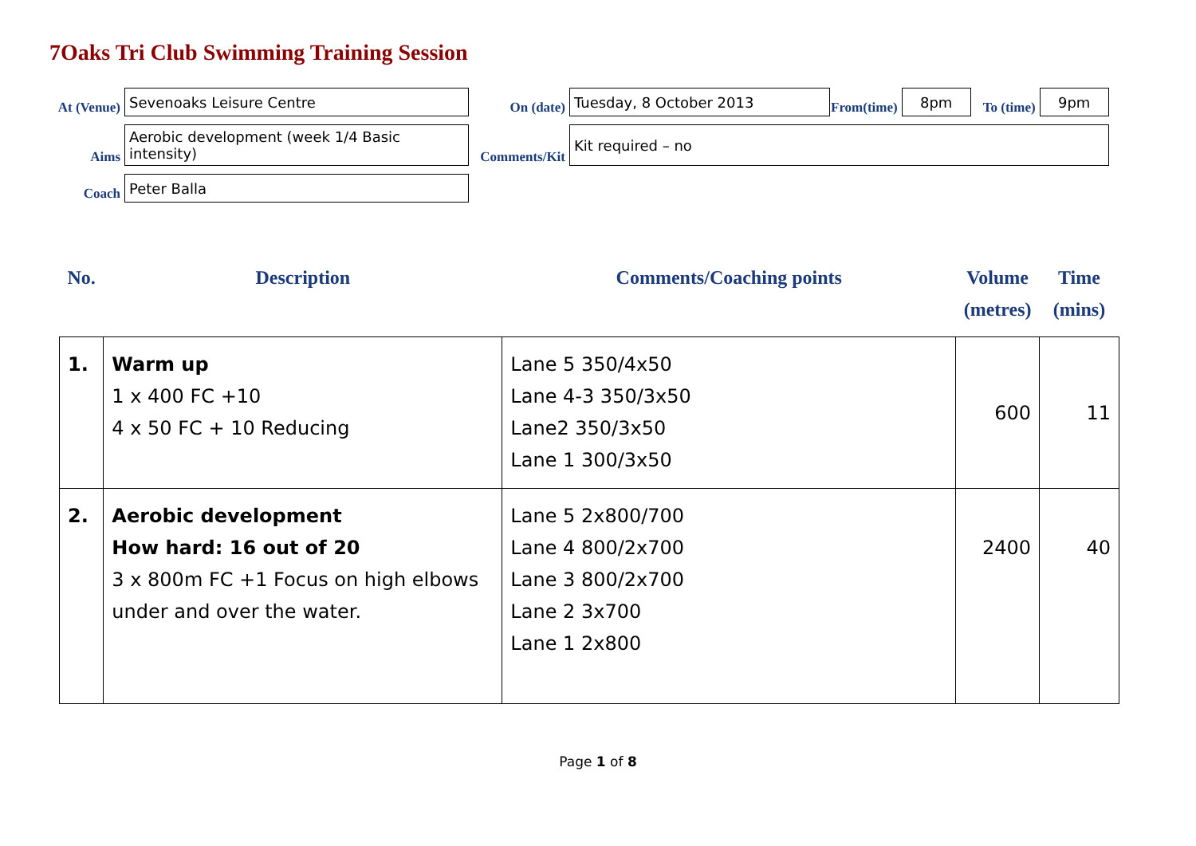7Oaks Tri Club Swimming Training Session
| At (Venue) | Sevenoaks Leisure Centre | On (date) | Tuesday, 8 October 2013 | From(time) | 8pm | To (time) | 9pm |
| Aims | Aerobic development (week 1/4 Basic intensity) | Comments/Kit | Kit required – no | | | | |
| Coach | Peter Balla | | | | | | |
| No. | Description | Comments/Coaching points | Volume (metres) | Time (mins) |
| 1. | Warm up 1 x 400 FC +10 4 x 50 FC + 10 Reducing | Lane 5 350/4x50 Lane 4-3 350/3x50 Lane2 350/3x50 Lane 1 300/3x50 | 600 | 11 |
| 2. | Aerobic development How hard: 16 out of 20 3 x 800m FC +1 Focus on high elbows under and over the water. | Lane 5 2x800/700 Lane 4 800/2x700 Lane 3 800/2x700 Lane 2 3x700 Lane 1 2x800 | 2400 | 40 |
Page 1 of 8